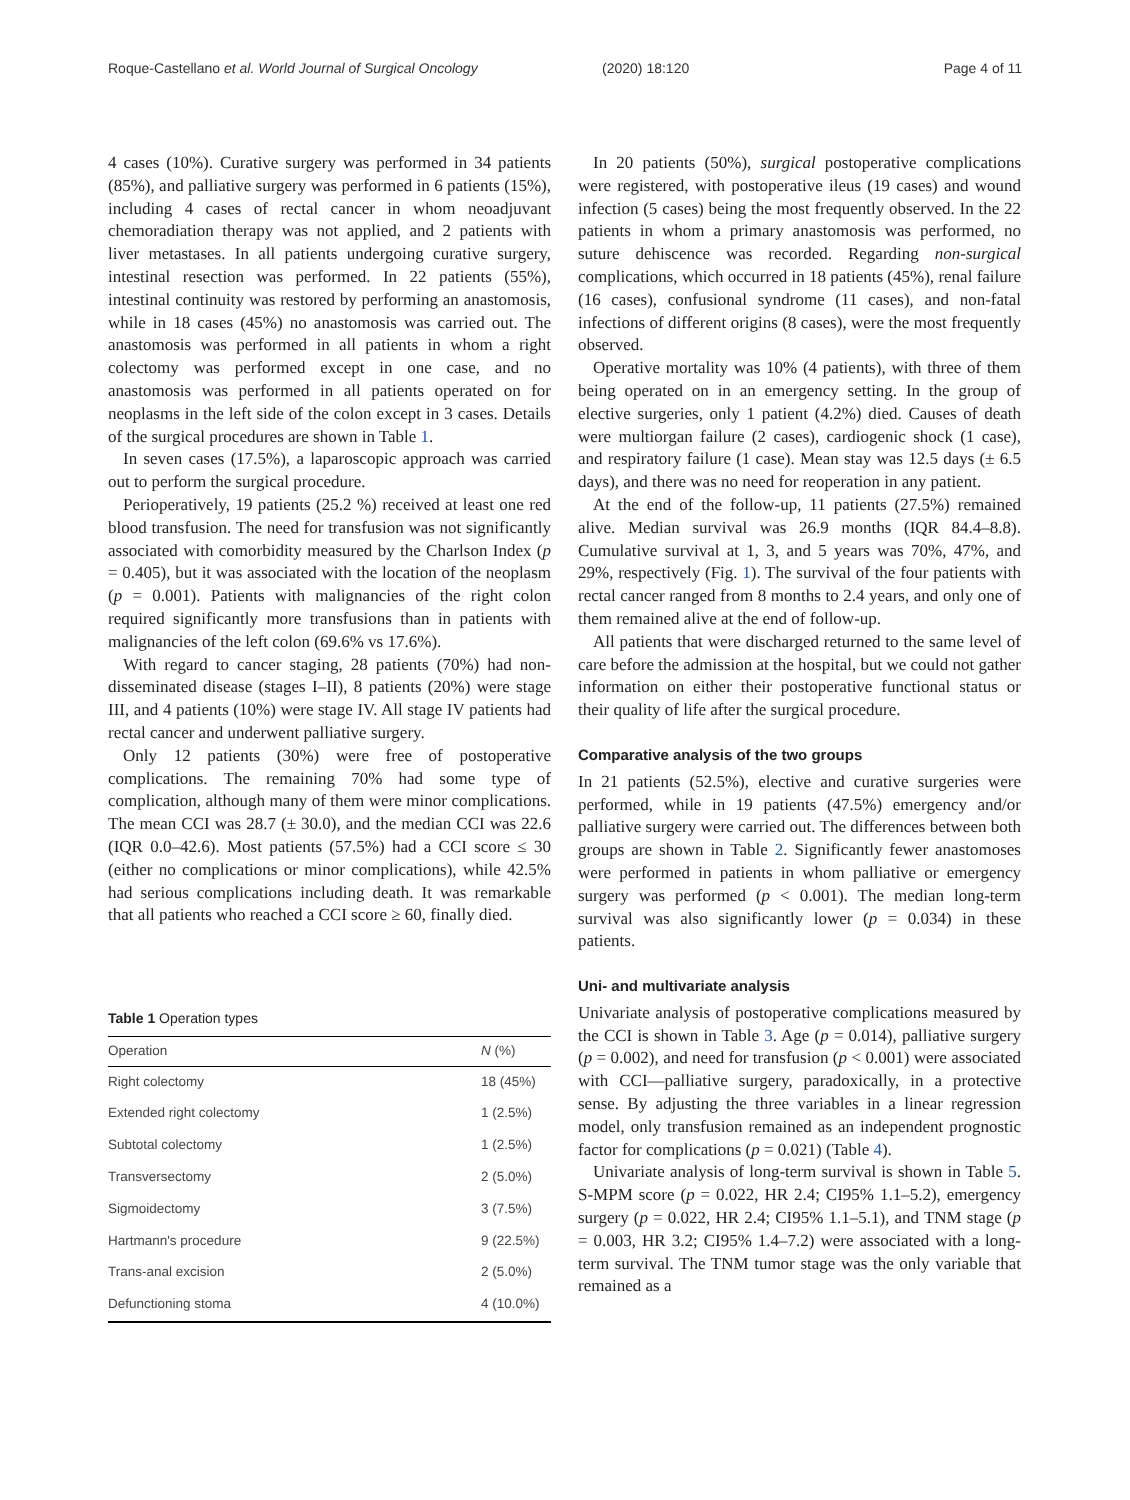Roque-Castellano et al. World Journal of Surgical Oncology (2020) 18:120 Page 4 of 11
4 cases (10%). Curative surgery was performed in 34 patients (85%), and palliative surgery was performed in 6 patients (15%), including 4 cases of rectal cancer in whom neoadjuvant chemoradiation therapy was not applied, and 2 patients with liver metastases. In all patients undergoing curative surgery, intestinal resection was performed. In 22 patients (55%), intestinal continuity was restored by performing an anastomosis, while in 18 cases (45%) no anastomosis was carried out. The anastomosis was performed in all patients in whom a right colectomy was performed except in one case, and no anastomosis was performed in all patients operated on for neoplasms in the left side of the colon except in 3 cases. Details of the surgical procedures are shown in Table 1.
In seven cases (17.5%), a laparoscopic approach was carried out to perform the surgical procedure.
Perioperatively, 19 patients (25.2 %) received at least one red blood transfusion. The need for transfusion was not significantly associated with comorbidity measured by the Charlson Index (p = 0.405), but it was associated with the location of the neoplasm (p = 0.001). Patients with malignancies of the right colon required significantly more transfusions than in patients with malignancies of the left colon (69.6% vs 17.6%).
With regard to cancer staging, 28 patients (70%) had non-disseminated disease (stages I–II), 8 patients (20%) were stage III, and 4 patients (10%) were stage IV. All stage IV patients had rectal cancer and underwent palliative surgery.
Only 12 patients (30%) were free of postoperative complications. The remaining 70% had some type of complication, although many of them were minor complications. The mean CCI was 28.7 (± 30.0), and the median CCI was 22.6 (IQR 0.0–42.6). Most patients (57.5%) had a CCI score ≤ 30 (either no complications or minor complications), while 42.5% had serious complications including death. It was remarkable that all patients who reached a CCI score ≥ 60, finally died.
Table 1 Operation types
| Operation | N (%) |
| --- | --- |
| Right colectomy | 18 (45%) |
| Extended right colectomy | 1 (2.5%) |
| Subtotal colectomy | 1 (2.5%) |
| Transversectomy | 2 (5.0%) |
| Sigmoidectomy | 3 (7.5%) |
| Hartmann's procedure | 9 (22.5%) |
| Trans-anal excision | 2 (5.0%) |
| Defunctioning stoma | 4 (10.0%) |
In 20 patients (50%), surgical postoperative complications were registered, with postoperative ileus (19 cases) and wound infection (5 cases) being the most frequently observed. In the 22 patients in whom a primary anastomosis was performed, no suture dehiscence was recorded. Regarding non-surgical complications, which occurred in 18 patients (45%), renal failure (16 cases), confusional syndrome (11 cases), and non-fatal infections of different origins (8 cases), were the most frequently observed.
Operative mortality was 10% (4 patients), with three of them being operated on in an emergency setting. In the group of elective surgeries, only 1 patient (4.2%) died. Causes of death were multiorgan failure (2 cases), cardiogenic shock (1 case), and respiratory failure (1 case). Mean stay was 12.5 days (± 6.5 days), and there was no need for reoperation in any patient.
At the end of the follow-up, 11 patients (27.5%) remained alive. Median survival was 26.9 months (IQR 84.4–8.8). Cumulative survival at 1, 3, and 5 years was 70%, 47%, and 29%, respectively (Fig. 1). The survival of the four patients with rectal cancer ranged from 8 months to 2.4 years, and only one of them remained alive at the end of follow-up.
All patients that were discharged returned to the same level of care before the admission at the hospital, but we could not gather information on either their postoperative functional status or their quality of life after the surgical procedure.
Comparative analysis of the two groups
In 21 patients (52.5%), elective and curative surgeries were performed, while in 19 patients (47.5%) emergency and/or palliative surgery were carried out. The differences between both groups are shown in Table 2. Significantly fewer anastomoses were performed in patients in whom palliative or emergency surgery was performed (p < 0.001). The median long-term survival was also significantly lower (p = 0.034) in these patients.
Uni- and multivariate analysis
Univariate analysis of postoperative complications measured by the CCI is shown in Table 3. Age (p = 0.014), palliative surgery (p = 0.002), and need for transfusion (p < 0.001) were associated with CCI—palliative surgery, paradoxically, in a protective sense. By adjusting the three variables in a linear regression model, only transfusion remained as an independent prognostic factor for complications (p = 0.021) (Table 4).
Univariate analysis of long-term survival is shown in Table 5. S-MPM score (p = 0.022, HR 2.4; CI95% 1.1–5.2), emergency surgery (p = 0.022, HR 2.4; CI95% 1.1–5.1), and TNM stage (p = 0.003, HR 3.2; CI95% 1.4–7.2) were associated with a long-term survival. The TNM tumor stage was the only variable that remained as a